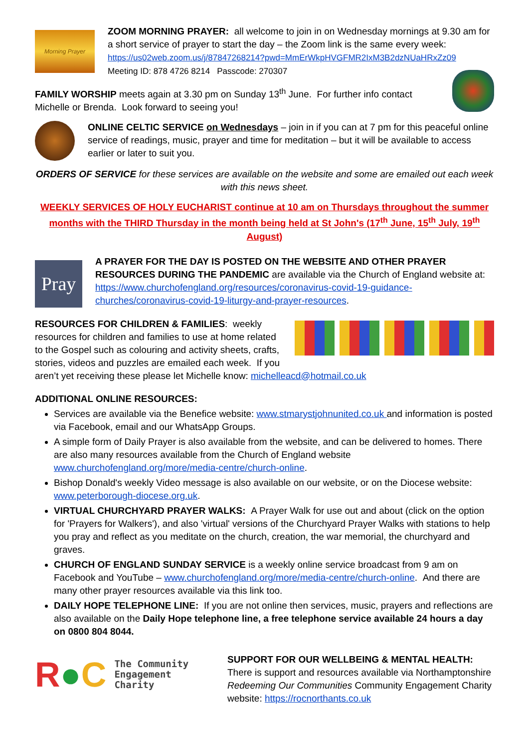Morning Prayer
ZOOM MORNING PRAYER: all welcome to join in on Wednesday mornings at 9.30 am for a short service of prayer to start the day – the Zoom link is the same every week: https://us02web.zoom.us/j/87847268214?pwd=MmErWkpHVGFMR2IxM3B2dzNUaHRxZz09
Meeting ID: 878 4726 8214 Passcode: 270307
FAMILY WORSHIP meets again at 3.30 pm on Sunday 13<sup>th</sup> June. For further info contact Michelle or Brenda. Look forward to seeing you!
ONLINE CELTIC SERVICE on Wednesdays – join in if you can at 7 pm for this peaceful online service of readings, music, prayer and time for meditation – but it will be available to access earlier or later to suit you.
ORDERS OF SERVICE for these services are available on the website and some are emailed out each week with this news sheet.
WEEKLY SERVICES OF HOLY EUCHARIST continue at 10 am on Thursdays throughout the summer months with the THIRD Thursday in the month being held at St John's (17<sup>th</sup> June, 15<sup>th</sup> July, 19<sup>th</sup> August)
Pray
A PRAYER FOR THE DAY IS POSTED ON THE WEBSITE AND OTHER PRAYER RESOURCES DURING THE PANDEMIC are available via the Church of England website at: https://www.churchofengland.org/resources/coronavirus-covid-19-guidance-churches/coronavirus-covid-19-liturgy-and-prayer-resources.
RESOURCES FOR CHILDREN & FAMILIES: weekly resources for children and families to use at home related to the Gospel such as colouring and activity sheets, crafts, stories, videos and puzzles are emailed each week. If you aren’t yet receiving these please let Michelle know: michelleacd@hotmail.co.uk
ADDITIONAL ONLINE RESOURCES:
Services are available via the Benefice website: www.stmarystjohnunited.co.uk and information is posted via Facebook, email and our WhatsApp Groups.
A simple form of Daily Prayer is also available from the website, and can be delivered to homes. There are also many resources available from the Church of England website www.churchofengland.org/more/media-centre/church-online.
Bishop Donald's weekly Video message is also available on our website, or on the Diocese website: www.peterborough-diocese.org.uk.
VIRTUAL CHURCHYARD PRAYER WALKS: A Prayer Walk for use out and about (click on the option for 'Prayers for Walkers'), and also 'virtual' versions of the Churchyard Prayer Walks with stations to help you pray and reflect as you meditate on the church, creation, the war memorial, the churchyard and graves.
CHURCH OF ENGLAND SUNDAY SERVICE is a weekly online service broadcast from 9 am on Facebook and YouTube – www.churchofengland.org/more/media-centre/church-online. And there are many other prayer resources available via this link too.
DAILY HOPE TELEPHONE LINE: If you are not online then services, music, prayers and reflections are also available on the Daily Hope telephone line, a free telephone service available 24 hours a day on 0800 804 8044.
R●C The Community
Engagement
Charity
SUPPORT FOR OUR WELLBEING & MENTAL HEALTH:
There is support and resources available via Northamptonshire Redeeming Our Communities Community Engagement Charity website: https://rocnorthants.co.uk